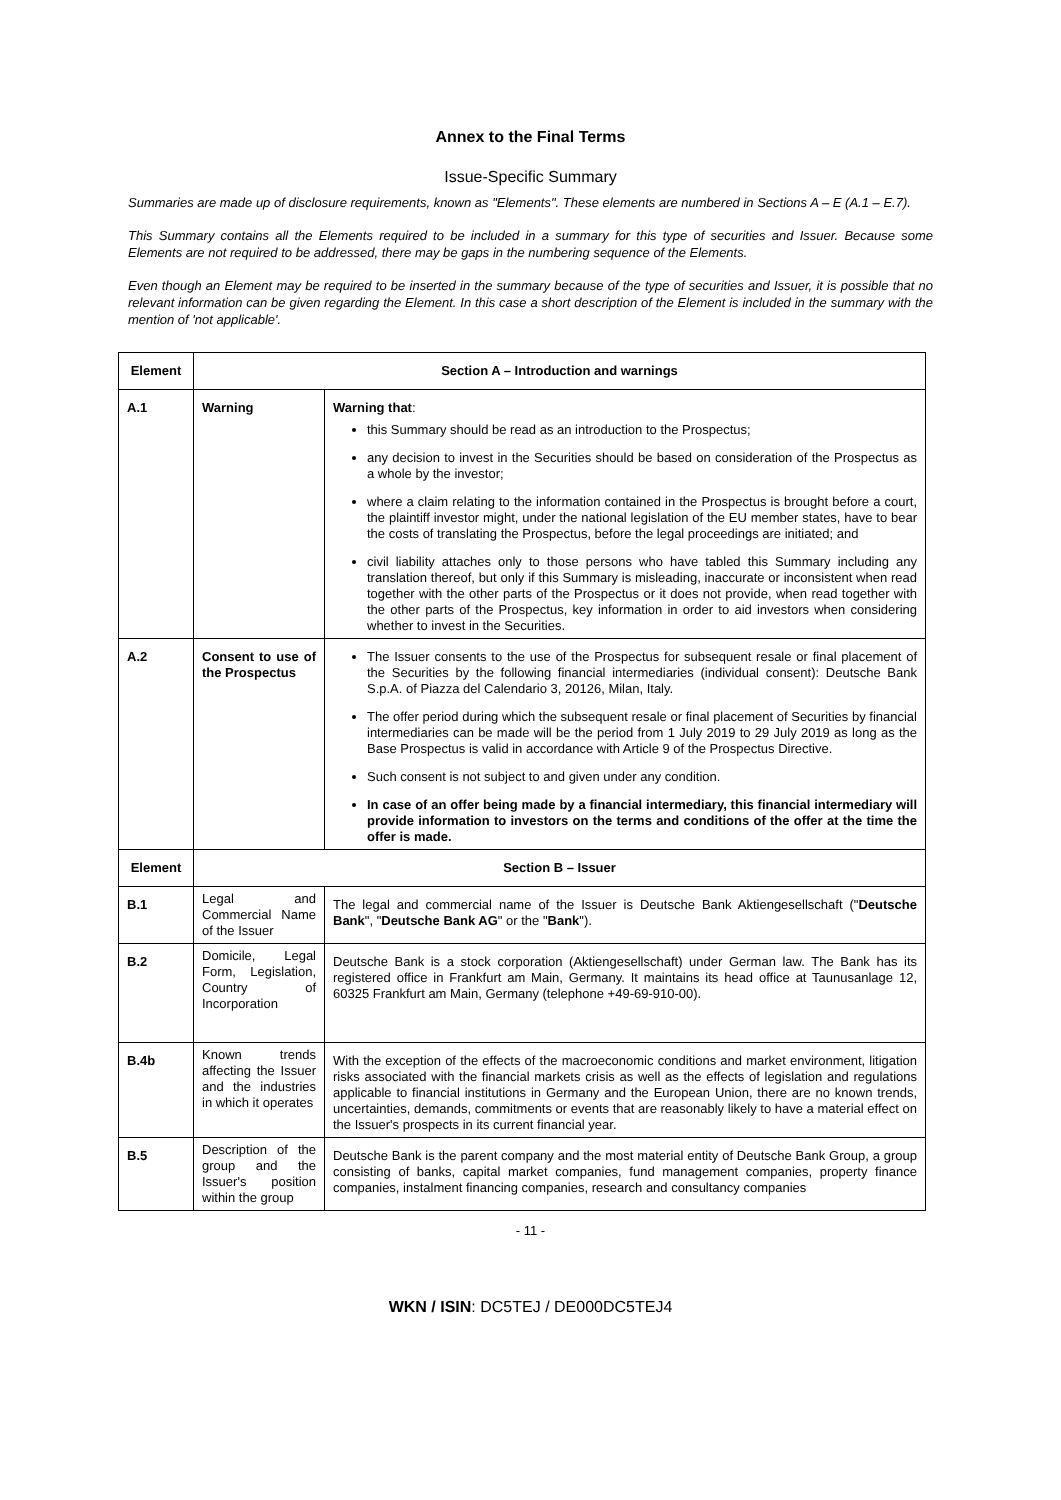Annex to the Final Terms
Issue-Specific Summary
Summaries are made up of disclosure requirements, known as "Elements". These elements are numbered in Sections A – E (A.1 – E.7).
This Summary contains all the Elements required to be included in a summary for this type of securities and Issuer. Because some Elements are not required to be addressed, there may be gaps in the numbering sequence of the Elements.
Even though an Element may be required to be inserted in the summary because of the type of securities and Issuer, it is possible that no relevant information can be given regarding the Element. In this case a short description of the Element is included in the summary with the mention of 'not applicable'.
| Element | Section A – Introduction and warnings | |
| --- | --- | --- |
| A.1 | Warning | Warning that : this Summary should be read as an introduction to the Prospectus; any decision to invest in the Securities should be based on consideration of the Prospectus as a whole by the investor; where a claim relating to the information contained in the Prospectus is brought before a court, the plaintiff investor might, under the national legislation of the EU member states, have to bear the costs of translating the Prospectus, before the legal proceedings are initiated; and civil liability attaches only to those persons who have tabled this Summary including any translation thereof, but only if this Summary is misleading, inaccurate or inconsistent when read together with the other parts of the Prospectus or it does not provide, when read together with the other parts of the Prospectus, key information in order to aid investors when considering whether to invest in the Securities. |
| A.2 | Consent to use of the Prospectus | The Issuer consents to the use of the Prospectus for subsequent resale or final placement of the Securities by the following financial intermediaries (individual consent): Deutsche Bank S.p.A. of Piazza del Calendario 3, 20126, Milan, Italy. The offer period during which the subsequent resale or final placement of Securities by financial intermediaries can be made will be the period from 1 July 2019 to 29 July 2019 as long as the Base Prospectus is valid in accordance with Article 9 of the Prospectus Directive. Such consent is not subject to and given under any condition. In case of an offer being made by a financial intermediary, this financial intermediary will provide information to investors on the terms and conditions of the offer at the time the offer is made. |
| Element | Section B – Issuer | |
| B.1 | Legal and Commercial Name of the Issuer | The legal and commercial name of the Issuer is Deutsche Bank Aktiengesellschaft (" Deutsche Bank ", " Deutsche Bank AG " or the " Bank "). |
| B.2 | Domicile, Legal Form, Legislation, Country of Incorporation | Deutsche Bank is a stock corporation (Aktiengesellschaft) under German law. The Bank has its registered office in Frankfurt am Main, Germany. It maintains its head office at Taunusanlage 12, 60325 Frankfurt am Main, Germany (telephone +49-69-910-00). |
| B.4b | Known trends affecting the Issuer and the industries in which it operates | With the exception of the effects of the macroeconomic conditions and market environment, litigation risks associated with the financial markets crisis as well as the effects of legislation and regulations applicable to financial institutions in Germany and the European Union, there are no known trends, uncertainties, demands, commitments or events that are reasonably likely to have a material effect on the Issuer's prospects in its current financial year. |
| B.5 | Description of the group and the Issuer's position within the group | Deutsche Bank is the parent company and the most material entity of Deutsche Bank Group, a group consisting of banks, capital market companies, fund management companies, property finance companies, instalment financing companies, research and consultancy companies |
- 11 -
WKN / ISIN: DC5TEJ / DE000DC5TEJ4